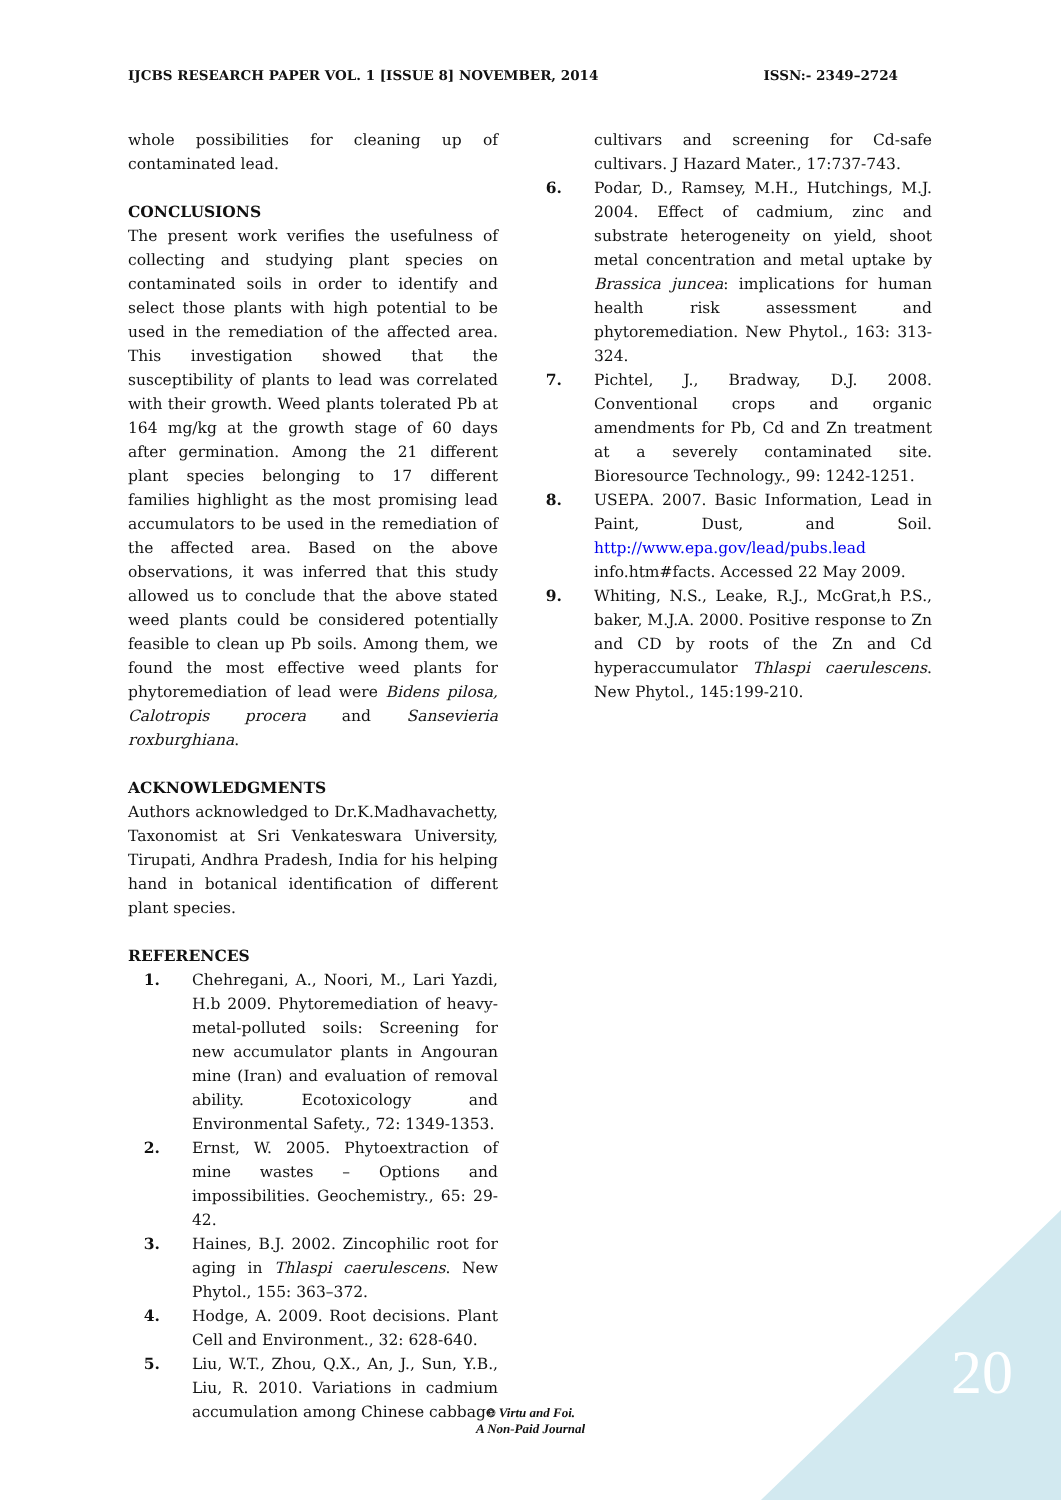IJCBS RESEARCH PAPER VOL. 1 [ISSUE 8] NOVEMBER, 2014 ISSN:- 2349–2724
whole possibilities for cleaning up of contaminated lead.
CONCLUSIONS
The present work verifies the usefulness of collecting and studying plant species on contaminated soils in order to identify and select those plants with high potential to be used in the remediation of the affected area. This investigation showed that the susceptibility of plants to lead was correlated with their growth. Weed plants tolerated Pb at 164 mg/kg at the growth stage of 60 days after germination. Among the 21 different plant species belonging to 17 different families highlight as the most promising lead accumulators to be used in the remediation of the affected area. Based on the above observations, it was inferred that this study allowed us to conclude that the above stated weed plants could be considered potentially feasible to clean up Pb soils. Among them, we found the most effective weed plants for phytoremediation of lead were Bidens pilosa, Calotropis procera and Sansevieria roxburghiana.
ACKNOWLEDGMENTS
Authors acknowledged to Dr.K.Madhavachetty, Taxonomist at Sri Venkateswara University, Tirupati, Andhra Pradesh, India for his helping hand in botanical identification of different plant species.
REFERENCES
1. Chehregani, A., Noori, M., Lari Yazdi, H.b 2009. Phytoremediation of heavy-metal-polluted soils: Screening for new accumulator plants in Angouran mine (Iran) and evaluation of removal ability. Ecotoxicology and Environmental Safety., 72: 1349-1353.
2. Ernst, W. 2005. Phytoextraction of mine wastes – Options and impossibilities. Geochemistry., 65: 29-42.
3. Haines, B.J. 2002. Zincophilic root for aging in Thlaspi caerulescens. New Phytol., 155: 363–372.
4. Hodge, A. 2009. Root decisions. Plant Cell and Environment., 32: 628-640.
5. Liu, W.T., Zhou, Q.X., An, J., Sun, Y.B., Liu, R. 2010. Variations in cadmium accumulation among Chinese cabbage
cultivars and screening for Cd-safe cultivars. J Hazard Mater., 17:737-743.
6. Podar, D., Ramsey, M.H., Hutchings, M.J. 2004. Effect of cadmium, zinc and substrate heterogeneity on yield, shoot metal concentration and metal uptake by Brassica juncea: implications for human health risk assessment and phytoremediation. New Phytol., 163: 313-324.
7. Pichtel, J., Bradway, D.J. 2008. Conventional crops and organic amendments for Pb, Cd and Zn treatment at a severely contaminated site. Bioresource Technology., 99: 1242-1251.
8. USEPA. 2007. Basic Information, Lead in Paint, Dust, and Soil. http://www.epa.gov/lead/pubs.lead info.htm#facts. Accessed 22 May 2009.
9. Whiting, N.S., Leake, R.J., McGrat,h P.S., baker, M.J.A. 2000. Positive response to Zn and CD by roots of the Zn and Cd hyperaccumulator Thlaspi caerulescens. New Phytol., 145:199-210.
© Virtu and Foi.
A Non-Paid Journal
20